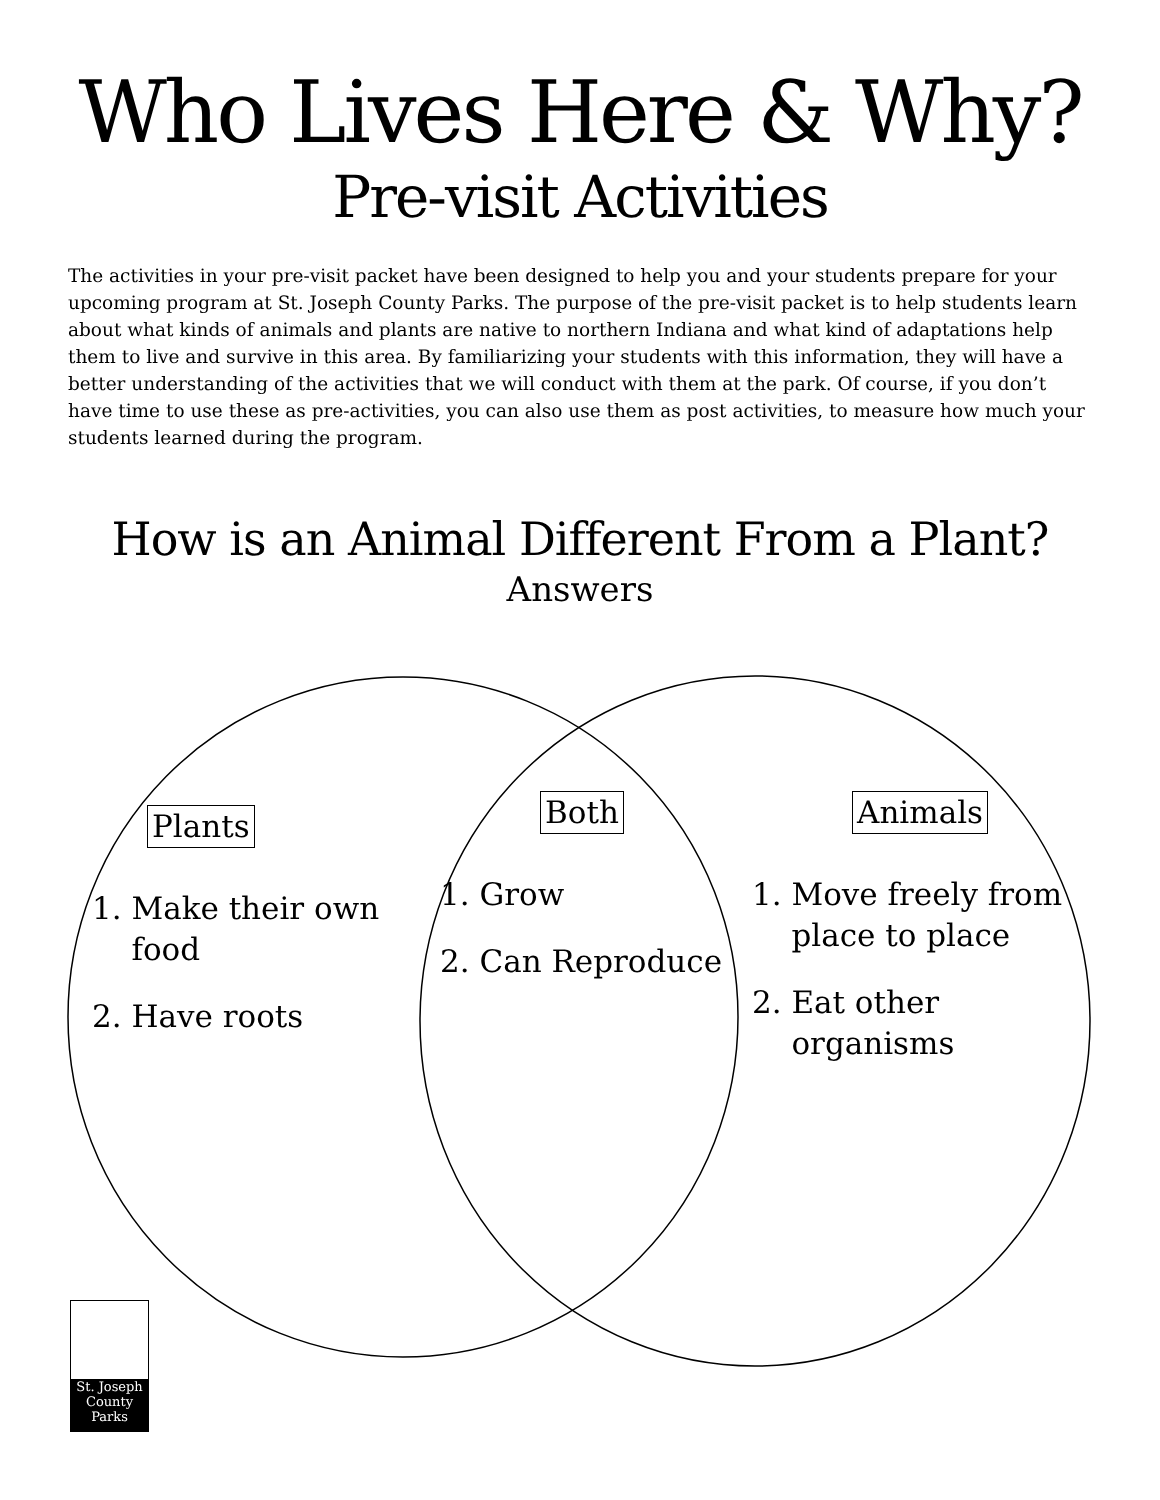Who Lives Here & Why?
Pre-visit Activities
The activities in your pre-visit packet have been designed to help you and your students prepare for your upcoming program at St. Joseph County Parks. The purpose of the pre-visit packet is to help students learn about what kinds of animals and plants are native to northern Indiana and what kind of adaptations help them to live and survive in this area. By familiarizing your students with this information, they will have a better understanding of the activities that we will conduct with them at the park. Of course, if you don’t have time to use these as pre-activities, you can also use them as post activities, to measure how much your students learned during the program.
How is an Animal Different From a Plant?
Answers
Plants
1. Make their own
food
2. Have roots
Both
1. Grow
2. Can Reproduce
Animals
1. Move freely from
place to place
2. Eat other
organisms
St. Joseph
County Parks